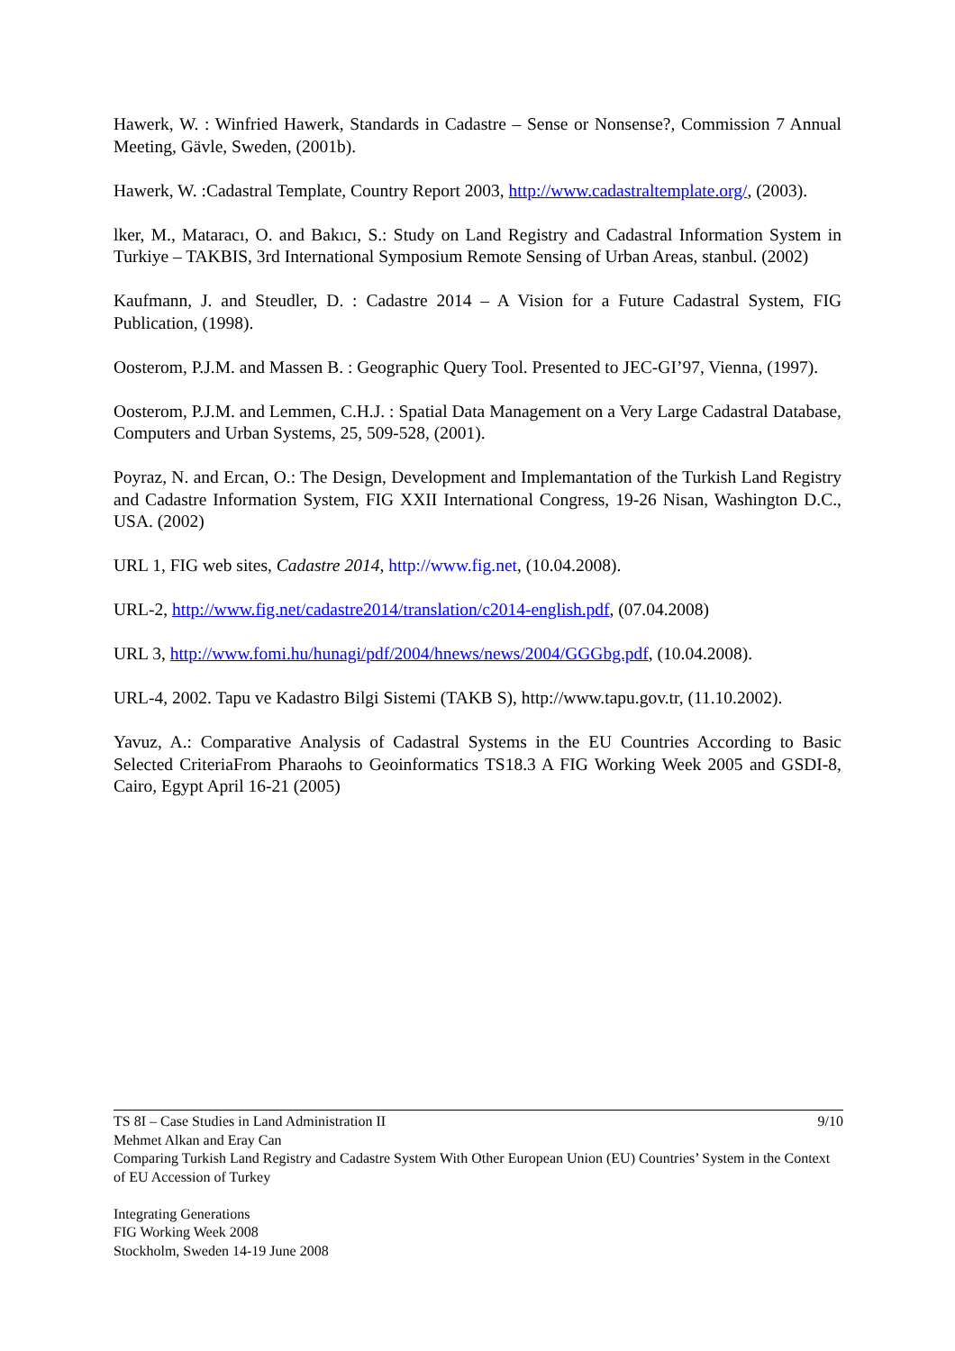Hawerk, W. : Winfried Hawerk, Standards in Cadastre – Sense or Nonsense?, Commission 7 Annual Meeting, Gävle, Sweden, (2001b).
Hawerk, W. :Cadastral Template, Country Report 2003, http://www.cadastraltemplate.org/, (2003).
lker, M., Mataracı, O. and Bakıcı, S.: Study on Land Registry and Cadastral Information System in Turkiye – TAKBIS, 3rd International Symposium Remote Sensing of Urban Areas, stanbul. (2002)
Kaufmann, J. and Steudler, D. : Cadastre 2014 – A Vision for a Future Cadastral System, FIG Publication, (1998).
Oosterom, P.J.M. and Massen B. : Geographic Query Tool. Presented to JEC-GI’97, Vienna, (1997).
Oosterom, P.J.M. and Lemmen, C.H.J. : Spatial Data Management on a Very Large Cadastral Database, Computers and Urban Systems, 25, 509-528, (2001).
Poyraz, N. and Ercan, O.: The Design, Development and Implemantation of the Turkish Land Registry and Cadastre Information System, FIG XXII International Congress, 19-26 Nisan, Washington D.C., USA. (2002)
URL 1, FIG web sites, Cadastre 2014, http://www.fig.net, (10.04.2008).
URL-2, http://www.fig.net/cadastre2014/translation/c2014-english.pdf, (07.04.2008)
URL 3, http://www.fomi.hu/hunagi/pdf/2004/hnews/news/2004/GGGbg.pdf, (10.04.2008).
URL-4, 2002. Tapu ve Kadastro Bilgi Sistemi (TAKB S), http://www.tapu.gov.tr, (11.10.2002).
Yavuz, A.: Comparative Analysis of Cadastral Systems in the EU Countries According to Basic Selected CriteriaFrom Pharaohs to Geoinformatics TS18.3 A FIG Working Week 2005 and GSDI-8, Cairo, Egypt April 16-21 (2005)
TS 8I – Case Studies in Land Administration II 9/10
Mehmet Alkan and Eray Can
Comparing Turkish Land Registry and Cadastre System With Other European Union (EU) Countries’ System in the Context of EU Accession of Turkey
Integrating Generations
FIG Working Week 2008
Stockholm, Sweden 14-19 June 2008